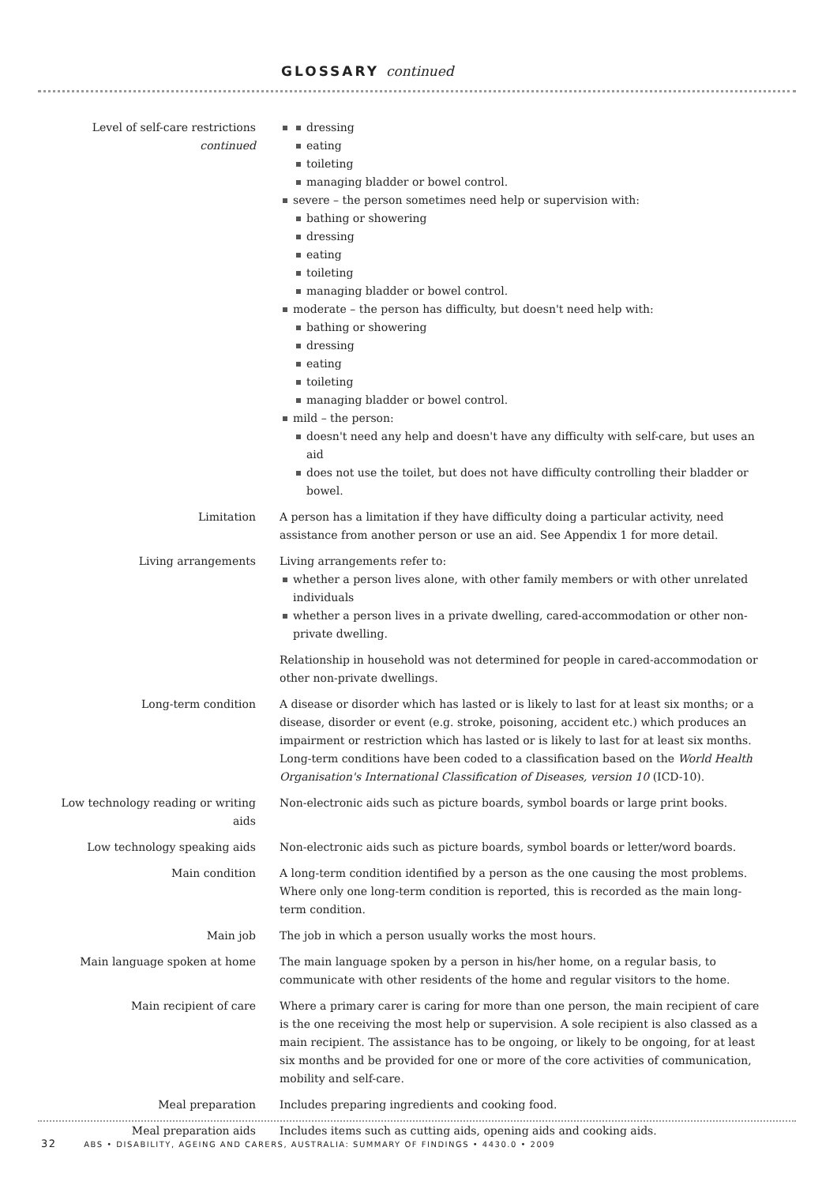GLOSSARY continued
Level of self-care restrictions
continued
dressing
eating
toileting
managing bladder or bowel control.
severe – the person sometimes need help or supervision with:
bathing or showering
dressing
eating
toileting
managing bladder or bowel control.
moderate – the person has difficulty, but doesn't need help with:
bathing or showering
dressing
eating
toileting
managing bladder or bowel control.
mild – the person:
doesn't need any help and doesn't have any difficulty with self-care, but uses an aid
does not use the toilet, but does not have difficulty controlling their bladder or bowel.
Limitation A person has a limitation if they have difficulty doing a particular activity, need assistance from another person or use an aid. See Appendix 1 for more detail.
Living arrangements Living arrangements refer to:
whether a person lives alone, with other family members or with other unrelated individuals
whether a person lives in a private dwelling, cared-accommodation or other non-private dwelling.
Relationship in household was not determined for people in cared-accommodation or other non-private dwellings.
Long-term condition A disease or disorder which has lasted or is likely to last for at least six months; or a disease, disorder or event (e.g. stroke, poisoning, accident etc.) which produces an impairment or restriction which has lasted or is likely to last for at least six months. Long-term conditions have been coded to a classification based on the World Health Organisation's International Classification of Diseases, version 10 (ICD-10).
Low technology reading or writing aids
Non-electronic aids such as picture boards, symbol boards or large print books.
Low technology speaking aids Non-electronic aids such as picture boards, symbol boards or letter/word boards.
Main condition A long-term condition identified by a person as the one causing the most problems. Where only one long-term condition is reported, this is recorded as the main long-term condition.
Main job The job in which a person usually works the most hours.
Main language spoken at home The main language spoken by a person in his/her home, on a regular basis, to communicate with other residents of the home and regular visitors to the home.
Main recipient of care Where a primary carer is caring for more than one person, the main recipient of care is the one receiving the most help or supervision. A sole recipient is also classed as a main recipient. The assistance has to be ongoing, or likely to be ongoing, for at least six months and be provided for one or more of the core activities of communication, mobility and self-care.
Meal preparation Includes preparing ingredients and cooking food.
Meal preparation aids Includes items such as cutting aids, opening aids and cooking aids.
32 ABS • DISABILITY, AGEING AND CARERS, AUSTRALIA: SUMMARY OF FINDINGS • 4430.0 • 2009